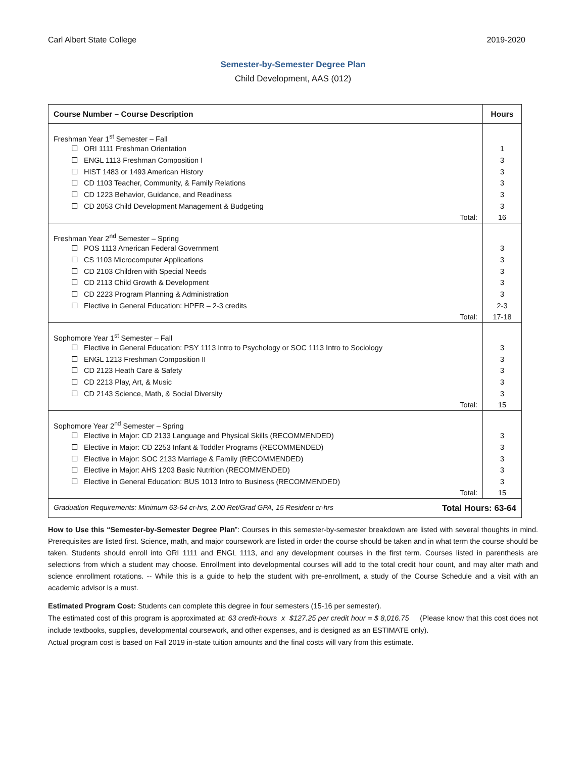Carl Albert State College 2019-2020
Semester-by-Semester Degree Plan
Child Development, AAS (012)
| Course Number – Course Description | Hours |
| --- | --- |
| Freshman Year 1<sup>st</sup> Semester – Fall | |
| ☐ ORI 1111 Freshman Orientation | 1 |
| ☐ ENGL 1113 Freshman Composition I | 3 |
| ☐ HIST 1483 or 1493 American History | 3 |
| ☐ CD 1103 Teacher, Community, & Family Relations | 3 |
| ☐ CD 1223 Behavior, Guidance, and Readiness | 3 |
| ☐ CD 2053 Child Development Management & Budgeting | 3 |
| Total: | 16 |
| Freshman Year 2<sup>nd</sup> Semester – Spring | |
| ☐ POS 1113 American Federal Government | 3 |
| ☐ CS 1103 Microcomputer Applications | 3 |
| ☐ CD 2103 Children with Special Needs | 3 |
| ☐ CD 2113 Child Growth & Development | 3 |
| ☐ CD 2223 Program Planning & Administration | 3 |
| ☐ Elective in General Education: HPER – 2-3 credits | 2-3 |
| Total: | 17-18 |
| Sophomore Year 1<sup>st</sup> Semester – Fall | |
| ☐ Elective in General Education: PSY 1113 Intro to Psychology or SOC 1113 Intro to Sociology | 3 |
| ☐ ENGL 1213 Freshman Composition II | 3 |
| ☐ CD 2123 Heath Care & Safety | 3 |
| ☐ CD 2213 Play, Art, & Music | 3 |
| ☐ CD 2143 Science, Math, & Social Diversity | 3 |
| Total: | 15 |
| Sophomore Year 2<sup>nd</sup> Semester – Spring | |
| ☐ Elective in Major: CD 2133 Language and Physical Skills (RECOMMENDED) | 3 |
| ☐ Elective in Major: CD 2253 Infant & Toddler Programs (RECOMMENDED) | 3 |
| ☐ Elective in Major: SOC 2133 Marriage & Family (RECOMMENDED) | 3 |
| ☐ Elective in Major: AHS 1203 Basic Nutrition (RECOMMENDED) | 3 |
| ☐ Elective in General Education: BUS 1013 Intro to Business (RECOMMENDED) | 3 |
| Total: | 15 |
| Graduation Requirements: Minimum 63-64 cr-hrs, 2.00 Ret/Grad GPA, 15 Resident cr-hrs Total Hours: 63-64 | |
How to Use this “Semester-by-Semester Degree Plan”: Courses in this semester-by-semester breakdown are listed with several thoughts in mind. Prerequisites are listed first. Science, math, and major coursework are listed in order the course should be taken and in what term the course should be taken. Students should enroll into ORI 1111 and ENGL 1113, and any development courses in the first term. Courses listed in parenthesis are selections from which a student may choose. Enrollment into developmental courses will add to the total credit hour count, and may alter math and science enrollment rotations. -- While this is a guide to help the student with pre-enrollment, a study of the Course Schedule and a visit with an academic advisor is a must.
Estimated Program Cost: Students can complete this degree in four semesters (15-16 per semester).
The estimated cost of this program is approximated at: 63 credit-hours x $127.25 per credit hour = $ 8,016.75 (Please know that this cost does not include textbooks, supplies, developmental coursework, and other expenses, and is designed as an ESTIMATE only).
Actual program cost is based on Fall 2019 in-state tuition amounts and the final costs will vary from this estimate.